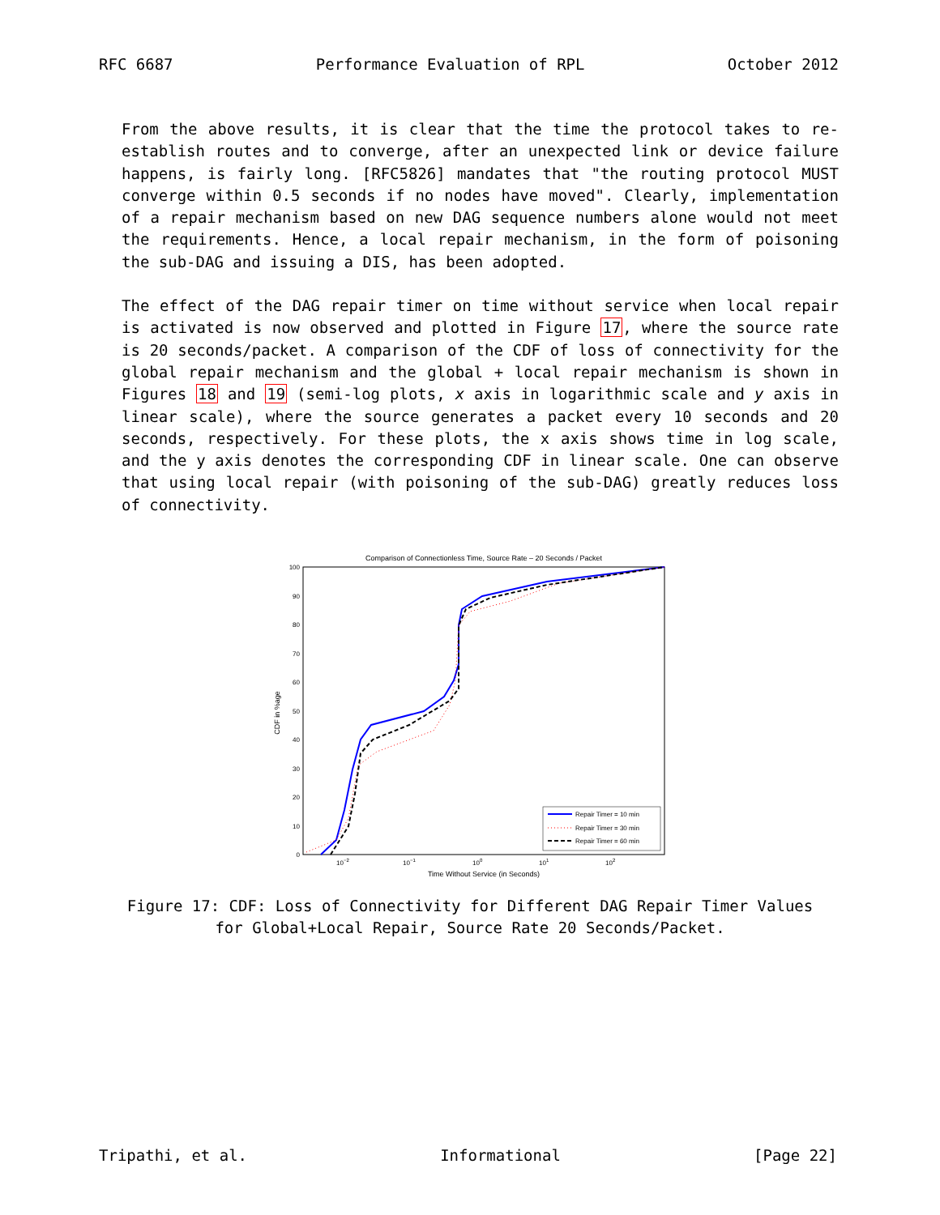RFC 6687 Performance Evaluation of RPL October 2012
From the above results, it is clear that the time the protocol takes to re-establish routes and to converge, after an unexpected link or device failure happens, is fairly long. [RFC5826] mandates that "the routing protocol MUST converge within 0.5 seconds if no nodes have moved". Clearly, implementation of a repair mechanism based on new DAG sequence numbers alone would not meet the requirements. Hence, a local repair mechanism, in the form of poisoning the sub-DAG and issuing a DIS, has been adopted.
The effect of the DAG repair timer on time without service when local repair is activated is now observed and plotted in Figure 17, where the source rate is 20 seconds/packet. A comparison of the CDF of loss of connectivity for the global repair mechanism and the global + local repair mechanism is shown in Figures 18 and 19 (semi-log plots, x axis in logarithmic scale and y axis in linear scale), where the source generates a packet every 10 seconds and 20 seconds, respectively. For these plots, the x axis shows time in log scale, and the y axis denotes the corresponding CDF in linear scale. One can observe that using local repair (with poisoning of the sub-DAG) greatly reduces loss of connectivity.
Comparison of Connectionless Time, Source Rate – 20 Seconds / Packet
0
10
20
30
40
50
60
70
80
90
100
10−2
10−1
100
101
102
Time Without Service (in Seconds)
CDF in %age
Repair Timer = 10 min
Repair Timer = 30 min
Repair Timer = 60 min
Figure 17: CDF: Loss of Connectivity for Different DAG Repair Timer Values
for Global+Local Repair, Source Rate 20 Seconds/Packet.
Tripathi, et al. Informational [Page 22]